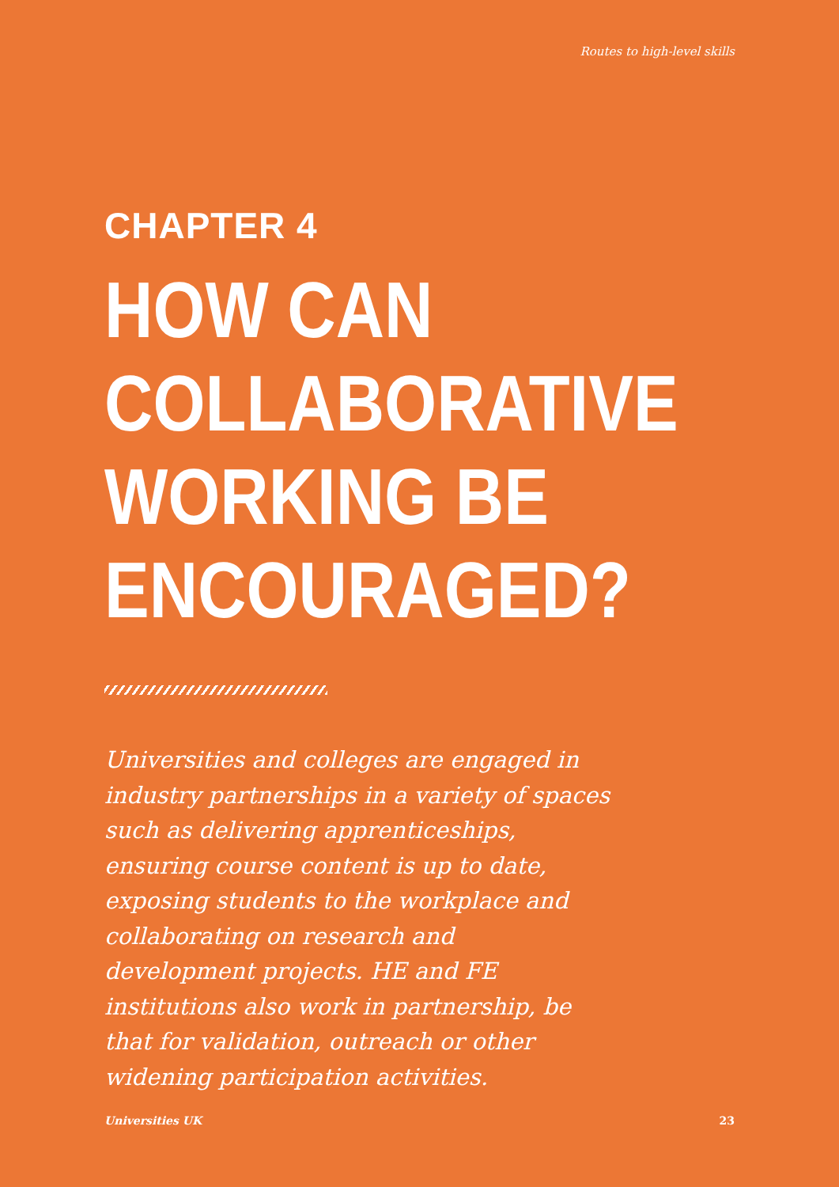Routes to high-level skills
CHAPTER 4
HOW CAN
COLLABORATIVE
WORKING BE
ENCOURAGED?
Universities and colleges are engaged in industry partnerships in a variety of spaces such as delivering apprenticeships, ensuring course content is up to date, exposing students to the workplace and collaborating on research and development projects. HE and FE institutions also work in partnership, be that for validation, outreach or other widening participation activities.
Universities UK 23